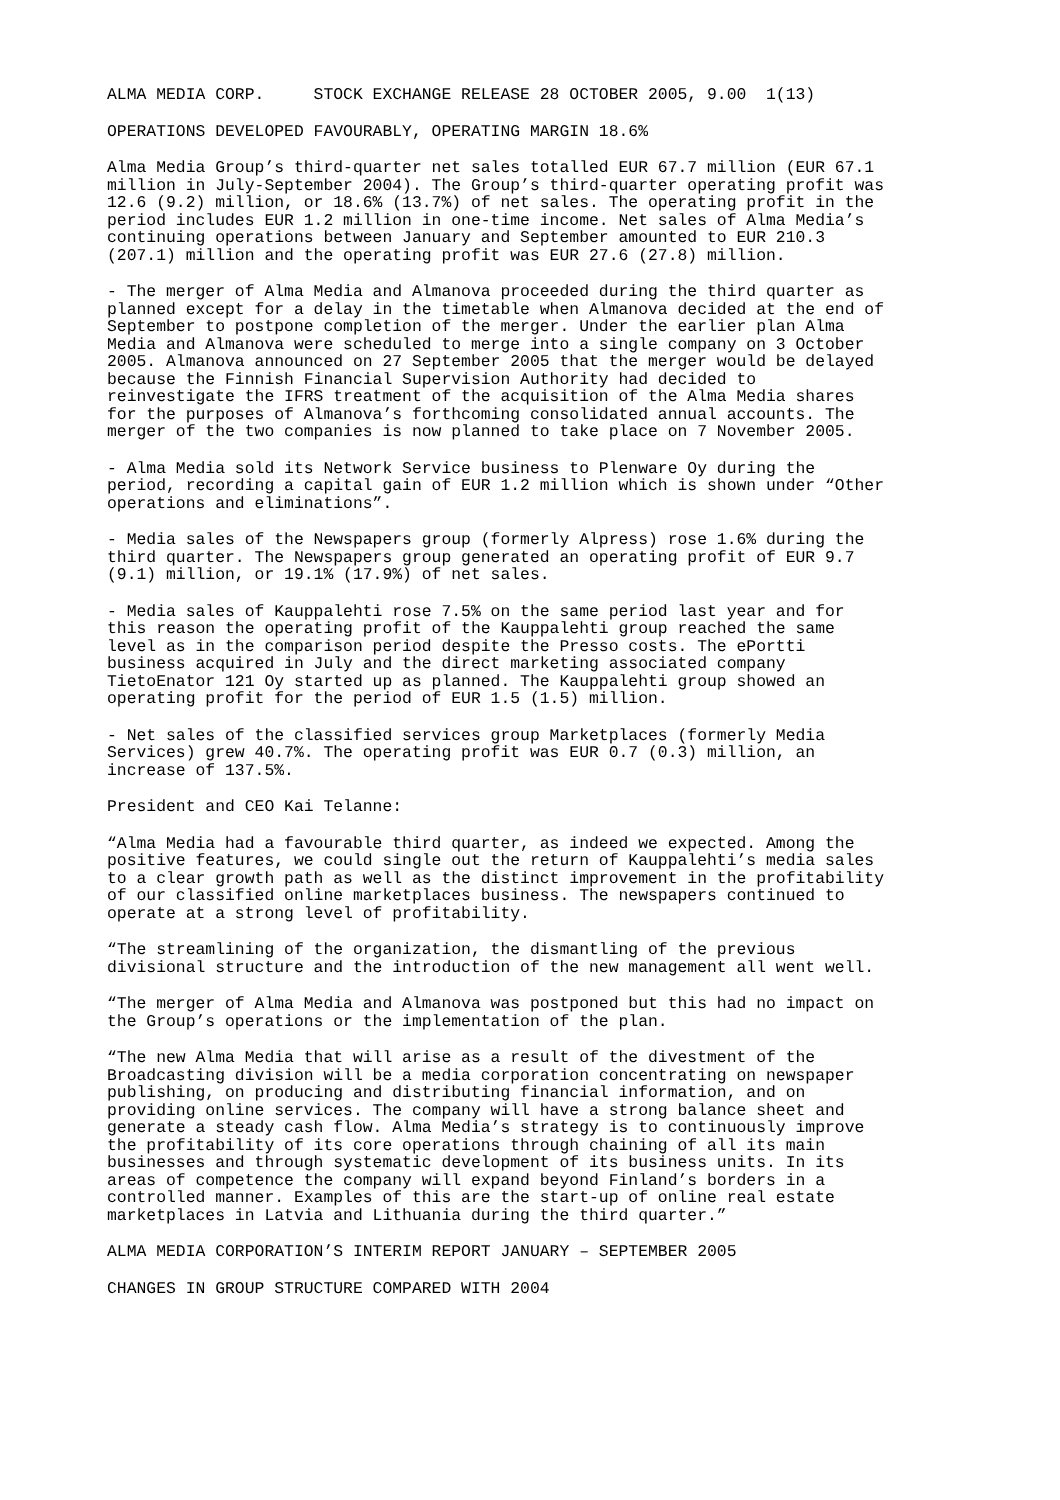ALMA MEDIA CORP. STOCK EXCHANGE RELEASE 28 OCTOBER 2005, 9.00 1(13)
OPERATIONS DEVELOPED FAVOURABLY, OPERATING MARGIN 18.6%
Alma Media Group’s third-quarter net sales totalled EUR 67.7 million (EUR 67.1 million in July-September 2004). The Group’s third-quarter operating profit was 12.6 (9.2) million, or 18.6% (13.7%) of net sales. The operating profit in the period includes EUR 1.2 million in one-time income. Net sales of Alma Media’s continuing operations between January and September amounted to EUR 210.3 (207.1) million and the operating profit was EUR 27.6 (27.8) million.
- The merger of Alma Media and Almanova proceeded during the third quarter as planned except for a delay in the timetable when Almanova decided at the end of September to postpone completion of the merger. Under the earlier plan Alma Media and Almanova were scheduled to merge into a single company on 3 October 2005. Almanova announced on 27 September 2005 that the merger would be delayed because the Finnish Financial Supervision Authority had decided to reinvestigate the IFRS treatment of the acquisition of the Alma Media shares for the purposes of Almanova’s forthcoming consolidated annual accounts. The merger of the two companies is now planned to take place on 7 November 2005.
- Alma Media sold its Network Service business to Plenware Oy during the period, recording a capital gain of EUR 1.2 million which is shown under “Other operations and eliminations”.
- Media sales of the Newspapers group (formerly Alpress) rose 1.6% during the third quarter. The Newspapers group generated an operating profit of EUR 9.7 (9.1) million, or 19.1% (17.9%) of net sales.
- Media sales of Kauppalehti rose 7.5% on the same period last year and for this reason the operating profit of the Kauppalehti group reached the same level as in the comparison period despite the Presso costs. The ePortti business acquired in July and the direct marketing associated company TietoEnator 121 Oy started up as planned. The Kauppalehti group showed an operating profit for the period of EUR 1.5 (1.5) million.
- Net sales of the classified services group Marketplaces (formerly Media Services) grew 40.7%. The operating profit was EUR 0.7 (0.3) million, an increase of 137.5%.
President and CEO Kai Telanne:
“Alma Media had a favourable third quarter, as indeed we expected. Among the positive features, we could single out the return of Kauppalehti’s media sales to a clear growth path as well as the distinct improvement in the profitability of our classified online marketplaces business. The newspapers continued to operate at a strong level of profitability.
“The streamlining of the organization, the dismantling of the previous divisional structure and the introduction of the new management all went well.
“The merger of Alma Media and Almanova was postponed but this had no impact on the Group’s operations or the implementation of the plan.
“The new Alma Media that will arise as a result of the divestment of the Broadcasting division will be a media corporation concentrating on newspaper publishing, on producing and distributing financial information, and on providing online services. The company will have a strong balance sheet and generate a steady cash flow. Alma Media’s strategy is to continuously improve the profitability of its core operations through chaining of all its main businesses and through systematic development of its business units. In its areas of competence the company will expand beyond Finland’s borders in a controlled manner. Examples of this are the start-up of online real estate marketplaces in Latvia and Lithuania during the third quarter.”
ALMA MEDIA CORPORATION’S INTERIM REPORT JANUARY – SEPTEMBER 2005
CHANGES IN GROUP STRUCTURE COMPARED WITH 2004